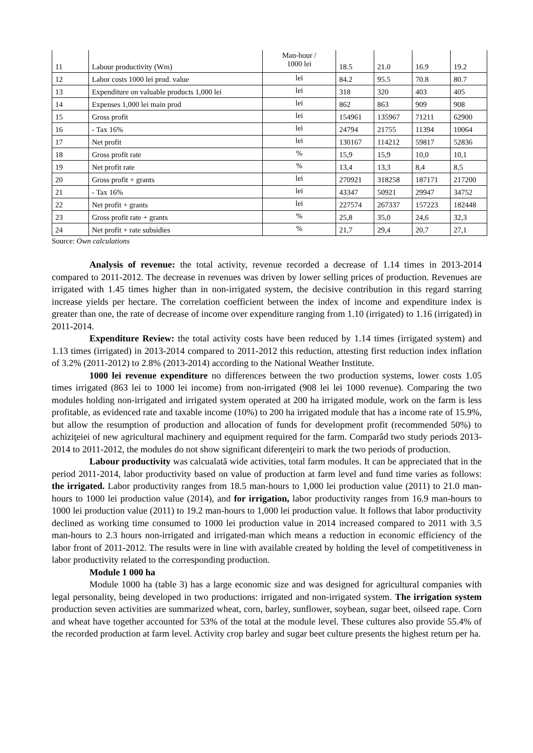| 11 | Labour productivity (Wm) | Man-hour / 1000 lei | 18.5 | 21.0 | 16.9 | 19.2 |
| 12 | Labor costs 1000 lei prod. value | lei | 84.2 | 95.5 | 70.8 | 80.7 |
| 13 | Expenditure on valuable products 1,000 lei | lei | 318 | 320 | 403 | 405 |
| 14 | Expenses 1,000 lei main prod | lei | 862 | 863 | 909 | 908 |
| 15 | Gross profit | lei | 154961 | 135967 | 71211 | 62900 |
| 16 | - Tax 16% | lei | 24794 | 21755 | 11394 | 10064 |
| 17 | Net profit | lei | 130167 | 114212 | 59817 | 52836 |
| 18 | Gross profit rate | % | 15,9 | 15,9 | 10,0 | 10,1 |
| 19 | Net profit rate | % | 13,4 | 13,3 | 8,4 | 8,5 |
| 20 | Gross profit + grants | lei | 270921 | 318258 | 187171 | 217200 |
| 21 | - Tax 16% | lei | 43347 | 50921 | 29947 | 34752 |
| 22 | Net profit + grants | lei | 227574 | 267337 | 157223 | 182448 |
| 23 | Gross profit rate + grants | % | 25,8 | 35,0 | 24,6 | 32,3 |
| 24 | Net profit + rate subsidies | % | 21,7 | 29,4 | 20,7 | 27,1 |
Source: Own calculations
Analysis of revenue: the total activity, revenue recorded a decrease of 1.14 times in 2013-2014 compared to 2011-2012. The decrease in revenues was driven by lower selling prices of production. Revenues are irrigated with 1.45 times higher than in non-irrigated system, the decisive contribution in this regard starring increase yields per hectare. The correlation coefficient between the index of income and expenditure index is greater than one, the rate of decrease of income over expenditure ranging from 1.10 (irrigated) to 1.16 (irrigated) in 2011-2014.
Expenditure Review: the total activity costs have been reduced by 1.14 times (irrigated system) and 1.13 times (irrigated) in 2013-2014 compared to 2011-2012 this reduction, attesting first reduction index inflation of 3.2% (2011-2012) to 2.8% (2013-2014) according to the National Weather Institute.
1000 lei revenue expenditure no differences between the two production systems, lower costs 1.05 times irrigated (863 lei to 1000 lei income) from non-irrigated (908 lei lei 1000 revenue). Comparing the two modules holding non-irrigated and irrigated system operated at 200 ha irrigated module, work on the farm is less profitable, as evidenced rate and taxable income (10%) to 200 ha irrigated module that has a income rate of 15.9%, but allow the resumption of production and allocation of funds for development profit (recommended 50%) to achiziţeiei of new agricultural machinery and equipment required for the farm. Comparâd two study periods 2013-2014 to 2011-2012, the modules do not show significant diferenţeiri to mark the two periods of production.
Labour productivity was calcualată wide activities, total farm modules. It can be appreciated that in the period 2011-2014, labor productivity based on value of production at farm level and fund time varies as follows: the irrigated. Labor productivity ranges from 18.5 man-hours to 1,000 lei production value (2011) to 21.0 man-hours to 1000 lei production value (2014), and for irrigation, labor productivity ranges from 16.9 man-hours to 1000 lei production value (2011) to 19.2 man-hours to 1,000 lei production value. It follows that labor productivity declined as working time consumed to 1000 lei production value in 2014 increased compared to 2011 with 3.5 man-hours to 2.3 hours non-irrigated and irrigated-man which means a reduction in economic efficiency of the labor front of 2011-2012. The results were in line with available created by holding the level of competitiveness in labor productivity related to the corresponding production.
Module 1 000 ha
Module 1000 ha (table 3) has a large economic size and was designed for agricultural companies with legal personality, being developed in two productions: irrigated and non-irrigated system. The irrigation system production seven activities are summarized wheat, corn, barley, sunflower, soybean, sugar beet, oilseed rape. Corn and wheat have together accounted for 53% of the total at the module level. These cultures also provide 55.4% of the recorded production at farm level. Activity crop barley and sugar beet culture presents the highest return per ha.